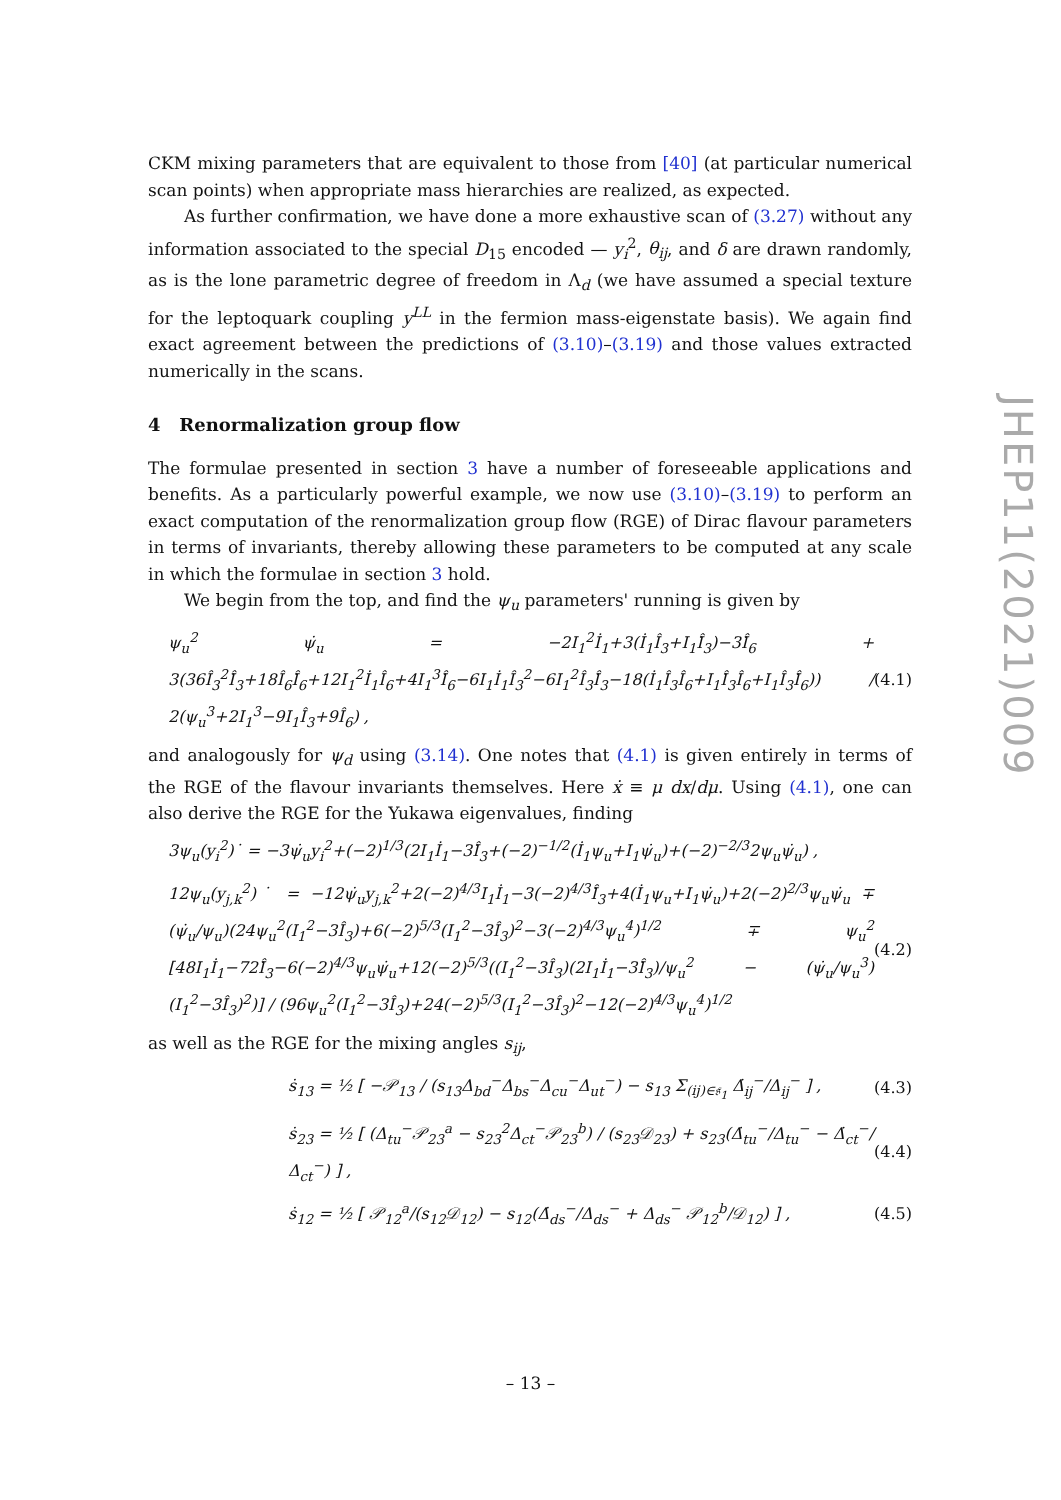JHEP11(2021)009
CKM mixing parameters that are equivalent to those from [40] (at particular numerical scan points) when appropriate mass hierarchies are realized, as expected.
As further confirmation, we have done a more exhaustive scan of (3.27) without any information associated to the special D<sub>15</sub> encoded — y<sub>i</sub><sup>2</sup>, θ<sub>ij</sub>, and δ are drawn randomly, as is the lone parametric degree of freedom in Λ<sub>d</sub> (we have assumed a special texture for the leptoquark coupling y<sup>LL</sup> in the fermion mass-eigenstate basis). We again find exact agreement between the predictions of (3.10)–(3.19) and those values extracted numerically in the scans.
4 Renormalization group flow
The formulae presented in section 3 have a number of foreseeable applications and benefits. As a particularly powerful example, we now use (3.10)–(3.19) to perform an exact computation of the renormalization group flow (RGE) of Dirac flavour parameters in terms of invariants, thereby allowing these parameters to be computed at any scale in which the formulae in section 3 hold.
We begin from the top, and find the ψ<sub>u</sub> parameters' running is given by
ψ<sub>u</sub><sup>2</sup> ψ̇<sub>u</sub> = −2I<sub>1</sub><sup>2</sup>İ<sub>1</sub>+3(İ<sub>1</sub>Î<sub>3</sub>+I<sub>1</sub>Î̇<sub>3</sub>)−3Î̇<sub>6</sub> + 3(36Î<sub>3</sub><sup>2</sup>Î̇<sub>3</sub>+18Î<sub>6</sub>Î̇<sub>6</sub>+12I<sub>1</sub><sup>2</sup>İ<sub>1</sub>Î<sub>6</sub>+4I<sub>1</sub><sup>3</sup>Î̇<sub>6</sub>−6I<sub>1</sub>İ<sub>1</sub>Î<sub>3</sub><sup>2</sup>−6I<sub>1</sub><sup>2</sup>Î<sub>3</sub>Î̇<sub>3</sub>−18(İ<sub>1</sub>Î<sub>3</sub>Î<sub>6</sub>+I<sub>1</sub>Î̇<sub>3</sub>Î<sub>6</sub>+I<sub>1</sub>Î<sub>3</sub>Î̇<sub>6</sub>)) / 2(ψ<sub>u</sub><sup>3</sup>+2I<sub>1</sub><sup>3</sup>−9I<sub>1</sub>Î<sub>3</sub>+9Î<sub>6</sub>) , (4.1)
and analogously for ψ<sub>d</sub> using (3.14). One notes that (4.1) is given entirely in terms of the RGE of the flavour invariants themselves. Here ẋ ≡ μ dx/dμ. Using (4.1), one can also derive the RGE for the Yukawa eigenvalues, finding
3ψ<sub>u</sub>(y<sub>i</sub><sup>2</sup>)˙ = −3ψ̇<sub>u</sub>y<sub>i</sub><sup>2</sup>+(−2)<sup>1/3</sup>(2I<sub>1</sub>İ<sub>1</sub>−3Î̇<sub>3</sub>+(−2)<sup>−1/2</sup>(İ<sub>1</sub>ψ<sub>u</sub>+I<sub>1</sub>ψ̇<sub>u</sub>)+(−2)<sup>−2/3</sup>2ψ<sub>u</sub>ψ̇<sub>u</sub>) ,
12ψ<sub>u</sub>(y<sub>j,k</sub><sup>2</sup>)˙ = −12ψ̇<sub>u</sub>y<sub>j,k</sub><sup>2</sup>+2(−2)<sup>4/3</sup>I<sub>1</sub>İ<sub>1</sub>−3(−2)<sup>4/3</sup>Î̇<sub>3</sub>+4(İ<sub>1</sub>ψ<sub>u</sub>+I<sub>1</sub>ψ̇<sub>u</sub>)+2(−2)<sup>2/3</sup>ψ<sub>u</sub>ψ̇<sub>u</sub> ∓ (ψ̇<sub>u</sub>/ψ<sub>u</sub>)(24ψ<sub>u</sub><sup>2</sup>(I<sub>1</sub><sup>2</sup>−3Î<sub>3</sub>)+6(−2)<sup>5/3</sup>(I<sub>1</sub><sup>2</sup>−3Î<sub>3</sub>)<sup>2</sup>−3(−2)<sup>4/3</sup>ψ<sub>u</sub><sup>4</sup>)<sup>1/2</sup> ∓ ψ<sub>u</sub><sup>2</sup> [48I<sub>1</sub>İ<sub>1</sub>−72Î̇<sub>3</sub>−6(−2)<sup>4/3</sup>ψ<sub>u</sub>ψ̇<sub>u</sub>+12(−2)<sup>5/3</sup>((I<sub>1</sub><sup>2</sup>−3Î<sub>3</sub>)(2I<sub>1</sub>İ<sub>1</sub>−3Î̇<sub>3</sub>)/ψ<sub>u</sub><sup>2</sup> − (ψ̇<sub>u</sub>/ψ<sub>u</sub><sup>3</sup>)(I<sub>1</sub><sup>2</sup>−3Î<sub>3</sub>)<sup>2</sup>)] / (96ψ<sub>u</sub><sup>2</sup>(I<sub>1</sub><sup>2</sup>−3Î<sub>3</sub>)+24(−2)<sup>5/3</sup>(I<sub>1</sub><sup>2</sup>−3Î<sub>3</sub>)<sup>2</sup>−12(−2)<sup>4/3</sup>ψ<sub>u</sub><sup>4</sup>)<sup>1/2</sup> (4.2)
as well as the RGE for the mixing angles s<sub>ij</sub>,
ṡ<sub>13</sub> = ½ [ −𝒫<sub>13</sub> / (s<sub>13</sub>Δ<sub>bd</sub><sup>−</sup>Δ<sub>bs</sub><sup>−</sup>Δ<sub>cu</sub><sup>−</sup>Δ<sub>ut</sub><sup>−</sup>) − s<sub>13</sub> Σ<sub>(ij)∈𝔰<sub>1</sub></sub> Δ̇<sub>ij</sub><sup>−</sup>/Δ<sub>ij</sub><sup>−</sup> ] , (4.3)
ṡ<sub>23</sub> = ½ [ (Δ<sub>tu</sub><sup>−</sup>𝒫<sub>23</sub><sup>a</sup> − s<sub>23</sub><sup>2</sup>Δ<sub>ct</sub><sup>−</sup>𝒫<sub>23</sub><sup>b</sup>) / (s<sub>23</sub>𝒟<sub>23</sub>) + s<sub>23</sub>(Δ̇<sub>tu</sub><sup>−</sup>/Δ<sub>tu</sub><sup>−</sup> − Δ̇<sub>ct</sub><sup>−</sup>/Δ<sub>ct</sub><sup>−</sup>) ] , (4.4)
ṡ<sub>12</sub> = ½ [ 𝒫<sub>12</sub><sup>a</sup>/(s<sub>12</sub>𝒟<sub>12</sub>) − s<sub>12</sub>(Δ̇<sub>ds</sub><sup>−</sup>/Δ<sub>ds</sub><sup>−</sup> + Δ<sub>ds</sub><sup>−</sup> 𝒫<sub>12</sub><sup>b</sup>/𝒟<sub>12</sub>) ] , (4.5)
– 13 –